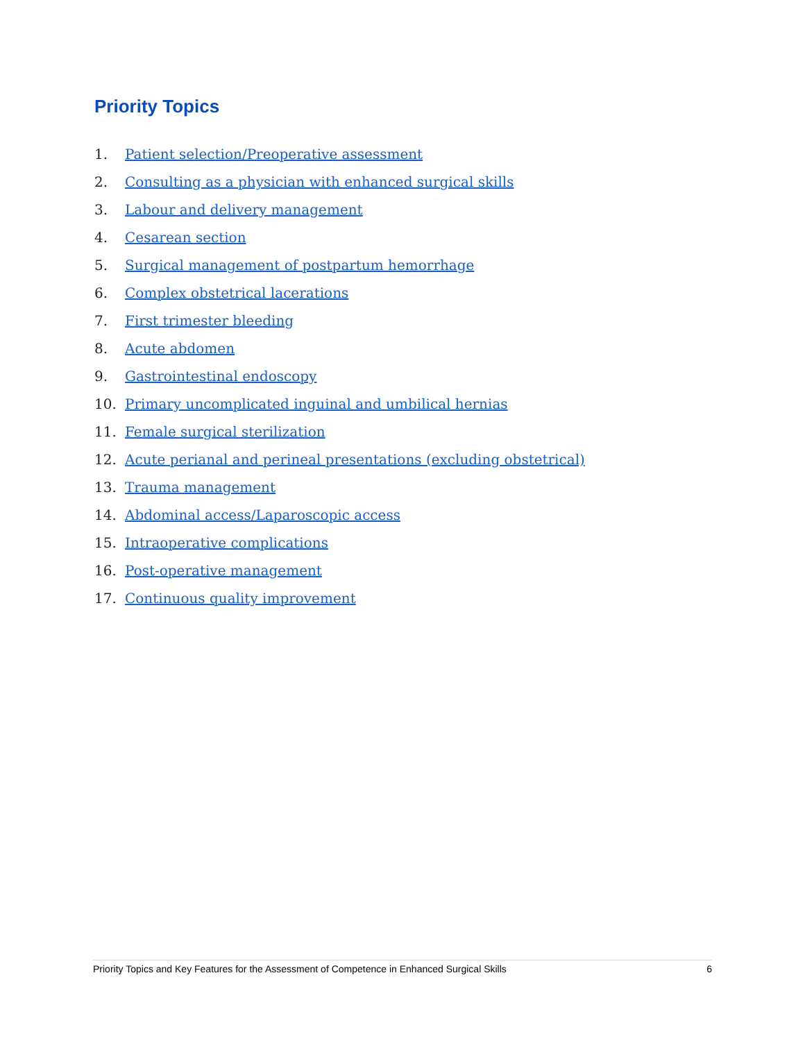Priority Topics
1. Patient selection/Preoperative assessment
2. Consulting as a physician with enhanced surgical skills
3. Labour and delivery management
4. Cesarean section
5. Surgical management of postpartum hemorrhage
6. Complex obstetrical lacerations
7. First trimester bleeding
8. Acute abdomen
9. Gastrointestinal endoscopy
10. Primary uncomplicated inguinal and umbilical hernias
11. Female surgical sterilization
12. Acute perianal and perineal presentations (excluding obstetrical)
13. Trauma management
14. Abdominal access/Laparoscopic access
15. Intraoperative complications
16. Post-operative management
17. Continuous quality improvement
Priority Topics and Key Features for the Assessment of Competence in Enhanced Surgical Skills 6